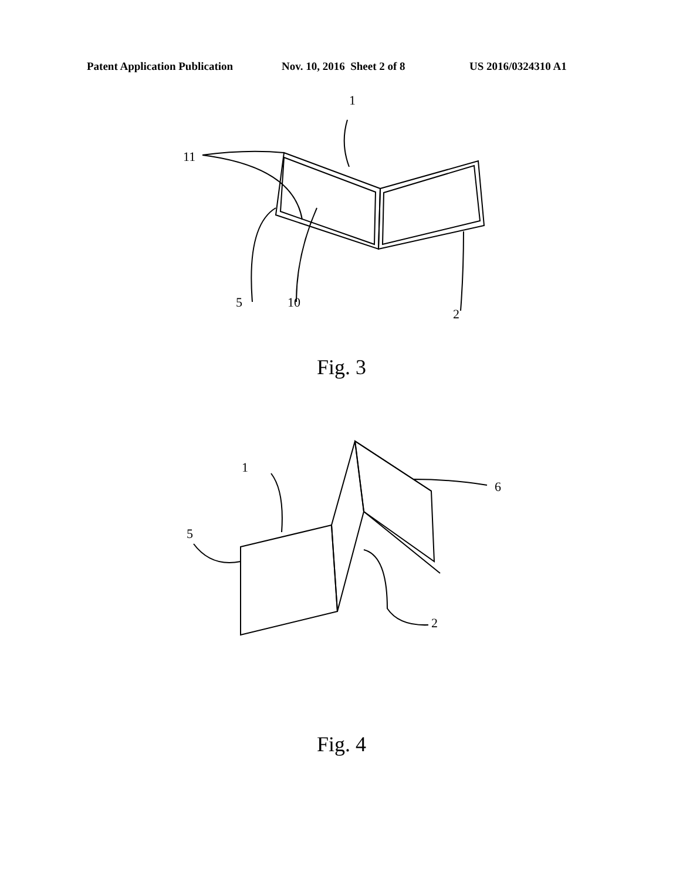Patent Application Publication Nov. 10, 2016 Sheet 2 of 8 US 2016/0324310 A1
1
11
5
10
2
Fig. 3
1
6
5
2
Fig. 4